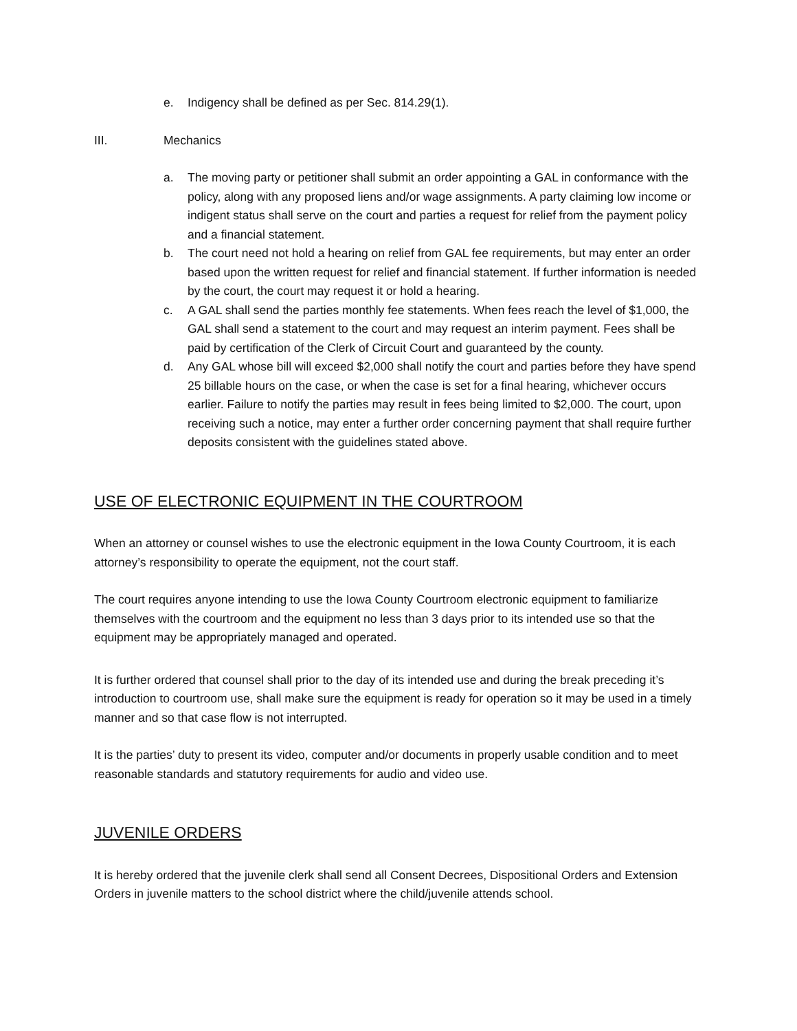e. Indigency shall be defined as per Sec. 814.29(1).
III. Mechanics
a. The moving party or petitioner shall submit an order appointing a GAL in conformance with the policy, along with any proposed liens and/or wage assignments. A party claiming low income or indigent status shall serve on the court and parties a request for relief from the payment policy and a financial statement.
b. The court need not hold a hearing on relief from GAL fee requirements, but may enter an order based upon the written request for relief and financial statement. If further information is needed by the court, the court may request it or hold a hearing.
c. A GAL shall send the parties monthly fee statements. When fees reach the level of $1,000, the GAL shall send a statement to the court and may request an interim payment. Fees shall be paid by certification of the Clerk of Circuit Court and guaranteed by the county.
d. Any GAL whose bill will exceed $2,000 shall notify the court and parties before they have spend 25 billable hours on the case, or when the case is set for a final hearing, whichever occurs earlier. Failure to notify the parties may result in fees being limited to $2,000. The court, upon receiving such a notice, may enter a further order concerning payment that shall require further deposits consistent with the guidelines stated above.
USE OF ELECTRONIC EQUIPMENT IN THE COURTROOM
When an attorney or counsel wishes to use the electronic equipment in the Iowa County Courtroom, it is each attorney’s responsibility to operate the equipment, not the court staff.
The court requires anyone intending to use the Iowa County Courtroom electronic equipment to familiarize themselves with the courtroom and the equipment no less than 3 days prior to its intended use so that the equipment may be appropriately managed and operated.
It is further ordered that counsel shall prior to the day of its intended use and during the break preceding it’s introduction to courtroom use, shall make sure the equipment is ready for operation so it may be used in a timely manner and so that case flow is not interrupted.
It is the parties’ duty to present its video, computer and/or documents in properly usable condition and to meet reasonable standards and statutory requirements for audio and video use.
JUVENILE ORDERS
It is hereby ordered that the juvenile clerk shall send all Consent Decrees, Dispositional Orders and Extension Orders in juvenile matters to the school district where the child/juvenile attends school.